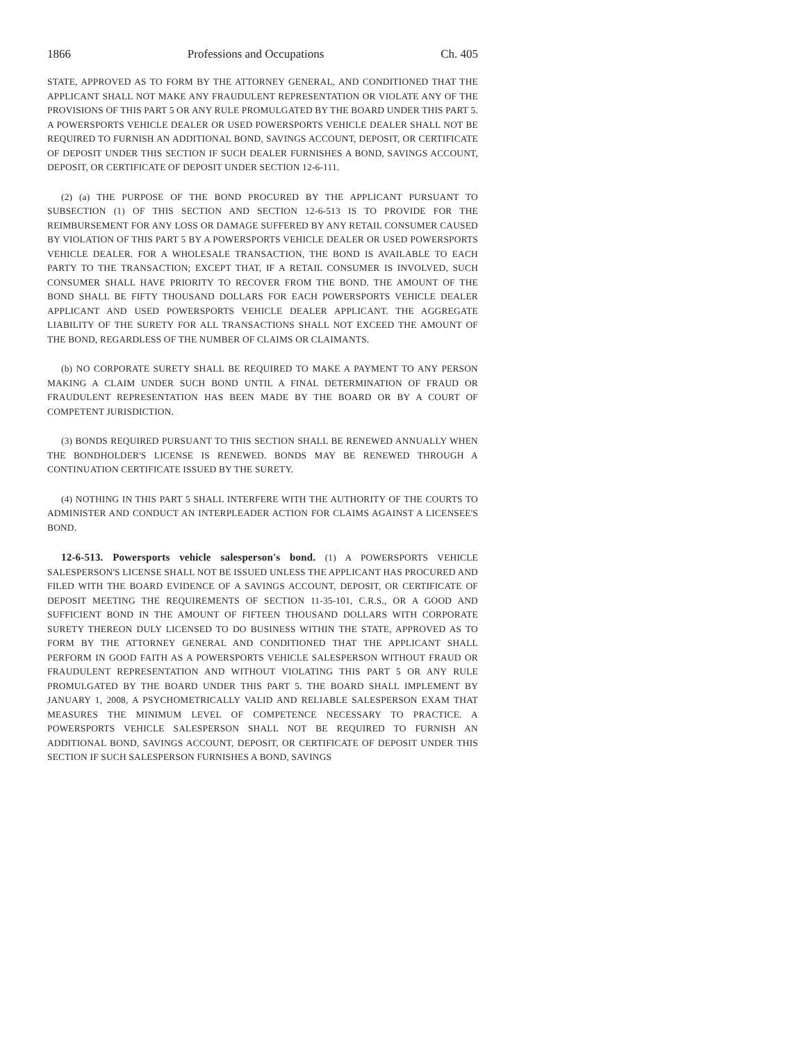1866 Professions and Occupations Ch. 405
STATE, APPROVED AS TO FORM BY THE ATTORNEY GENERAL, AND CONDITIONED THAT THE APPLICANT SHALL NOT MAKE ANY FRAUDULENT REPRESENTATION OR VIOLATE ANY OF THE PROVISIONS OF THIS PART 5 OR ANY RULE PROMULGATED BY THE BOARD UNDER THIS PART 5. A POWERSPORTS VEHICLE DEALER OR USED POWERSPORTS VEHICLE DEALER SHALL NOT BE REQUIRED TO FURNISH AN ADDITIONAL BOND, SAVINGS ACCOUNT, DEPOSIT, OR CERTIFICATE OF DEPOSIT UNDER THIS SECTION IF SUCH DEALER FURNISHES A BOND, SAVINGS ACCOUNT, DEPOSIT, OR CERTIFICATE OF DEPOSIT UNDER SECTION 12-6-111.
(2) (a) THE PURPOSE OF THE BOND PROCURED BY THE APPLICANT PURSUANT TO SUBSECTION (1) OF THIS SECTION AND SECTION 12-6-513 IS TO PROVIDE FOR THE REIMBURSEMENT FOR ANY LOSS OR DAMAGE SUFFERED BY ANY RETAIL CONSUMER CAUSED BY VIOLATION OF THIS PART 5 BY A POWERSPORTS VEHICLE DEALER OR USED POWERSPORTS VEHICLE DEALER. FOR A WHOLESALE TRANSACTION, THE BOND IS AVAILABLE TO EACH PARTY TO THE TRANSACTION; EXCEPT THAT, IF A RETAIL CONSUMER IS INVOLVED, SUCH CONSUMER SHALL HAVE PRIORITY TO RECOVER FROM THE BOND. THE AMOUNT OF THE BOND SHALL BE FIFTY THOUSAND DOLLARS FOR EACH POWERSPORTS VEHICLE DEALER APPLICANT AND USED POWERSPORTS VEHICLE DEALER APPLICANT. THE AGGREGATE LIABILITY OF THE SURETY FOR ALL TRANSACTIONS SHALL NOT EXCEED THE AMOUNT OF THE BOND, REGARDLESS OF THE NUMBER OF CLAIMS OR CLAIMANTS.
(b) NO CORPORATE SURETY SHALL BE REQUIRED TO MAKE A PAYMENT TO ANY PERSON MAKING A CLAIM UNDER SUCH BOND UNTIL A FINAL DETERMINATION OF FRAUD OR FRAUDULENT REPRESENTATION HAS BEEN MADE BY THE BOARD OR BY A COURT OF COMPETENT JURISDICTION.
(3) BONDS REQUIRED PURSUANT TO THIS SECTION SHALL BE RENEWED ANNUALLY WHEN THE BONDHOLDER'S LICENSE IS RENEWED. BONDS MAY BE RENEWED THROUGH A CONTINUATION CERTIFICATE ISSUED BY THE SURETY.
(4) NOTHING IN THIS PART 5 SHALL INTERFERE WITH THE AUTHORITY OF THE COURTS TO ADMINISTER AND CONDUCT AN INTERPLEADER ACTION FOR CLAIMS AGAINST A LICENSEE'S BOND.
12-6-513. Powersports vehicle salesperson's bond. (1) A POWERSPORTS VEHICLE SALESPERSON'S LICENSE SHALL NOT BE ISSUED UNLESS THE APPLICANT HAS PROCURED AND FILED WITH THE BOARD EVIDENCE OF A SAVINGS ACCOUNT, DEPOSIT, OR CERTIFICATE OF DEPOSIT MEETING THE REQUIREMENTS OF SECTION 11-35-101, C.R.S., OR A GOOD AND SUFFICIENT BOND IN THE AMOUNT OF FIFTEEN THOUSAND DOLLARS WITH CORPORATE SURETY THEREON DULY LICENSED TO DO BUSINESS WITHIN THE STATE, APPROVED AS TO FORM BY THE ATTORNEY GENERAL AND CONDITIONED THAT THE APPLICANT SHALL PERFORM IN GOOD FAITH AS A POWERSPORTS VEHICLE SALESPERSON WITHOUT FRAUD OR FRAUDULENT REPRESENTATION AND WITHOUT VIOLATING THIS PART 5 OR ANY RULE PROMULGATED BY THE BOARD UNDER THIS PART 5. THE BOARD SHALL IMPLEMENT BY JANUARY 1, 2008, A PSYCHOMETRICALLY VALID AND RELIABLE SALESPERSON EXAM THAT MEASURES THE MINIMUM LEVEL OF COMPETENCE NECESSARY TO PRACTICE. A POWERSPORTS VEHICLE SALESPERSON SHALL NOT BE REQUIRED TO FURNISH AN ADDITIONAL BOND, SAVINGS ACCOUNT, DEPOSIT, OR CERTIFICATE OF DEPOSIT UNDER THIS SECTION IF SUCH SALESPERSON FURNISHES A BOND, SAVINGS